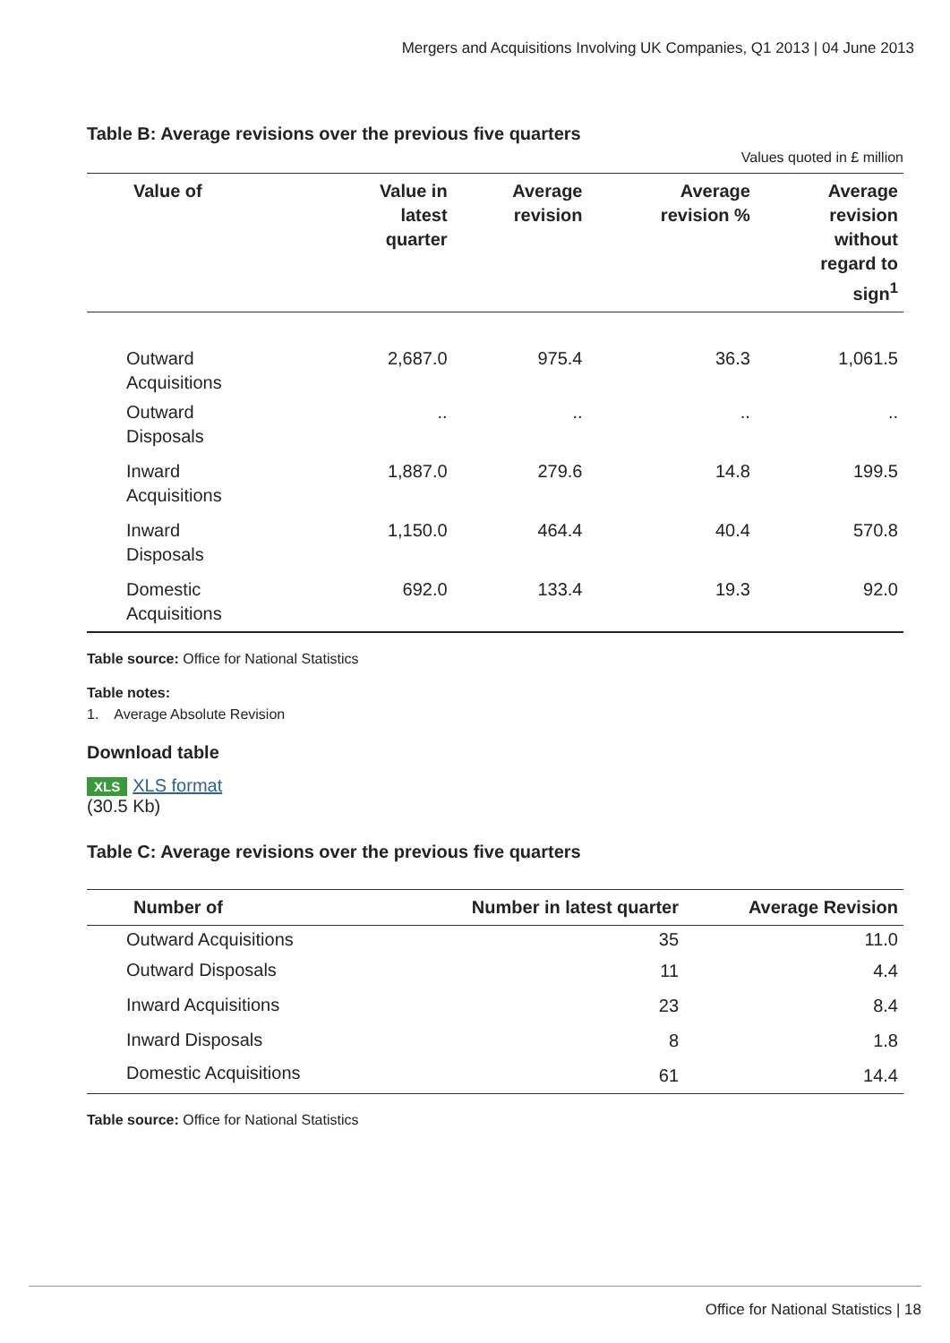Mergers and Acquisitions Involving UK Companies, Q1 2013 | 04 June 2013
Table B: Average revisions over the previous five quarters
Values quoted in £ million
| Value of | Value in latest quarter | Average revision | Average revision % | Average revision without regard to sign<sup>1</sup> |
| --- | --- | --- | --- | --- |
| Outward Acquisitions | 2,687.0 | 975.4 | 36.3 | 1,061.5 |
| Outward Disposals | .. | .. | .. | .. |
| Inward Acquisitions | 1,887.0 | 279.6 | 14.8 | 199.5 |
| Inward Disposals | 1,150.0 | 464.4 | 40.4 | 570.8 |
| Domestic Acquisitions | 692.0 | 133.4 | 19.3 | 92.0 |
Table source: Office for National Statistics
Table notes:
1. Average Absolute Revision
Download table
XLS XLS format
(30.5 Kb)
Table C: Average revisions over the previous five quarters
| Number of | Number in latest quarter | Average Revision |
| --- | --- | --- |
| Outward Acquisitions | 35 | 11.0 |
| Outward Disposals | 11 | 4.4 |
| Inward Acquisitions | 23 | 8.4 |
| Inward Disposals | 8 | 1.8 |
| Domestic Acquisitions | 61 | 14.4 |
Table source: Office for National Statistics
Office for National Statistics | 18